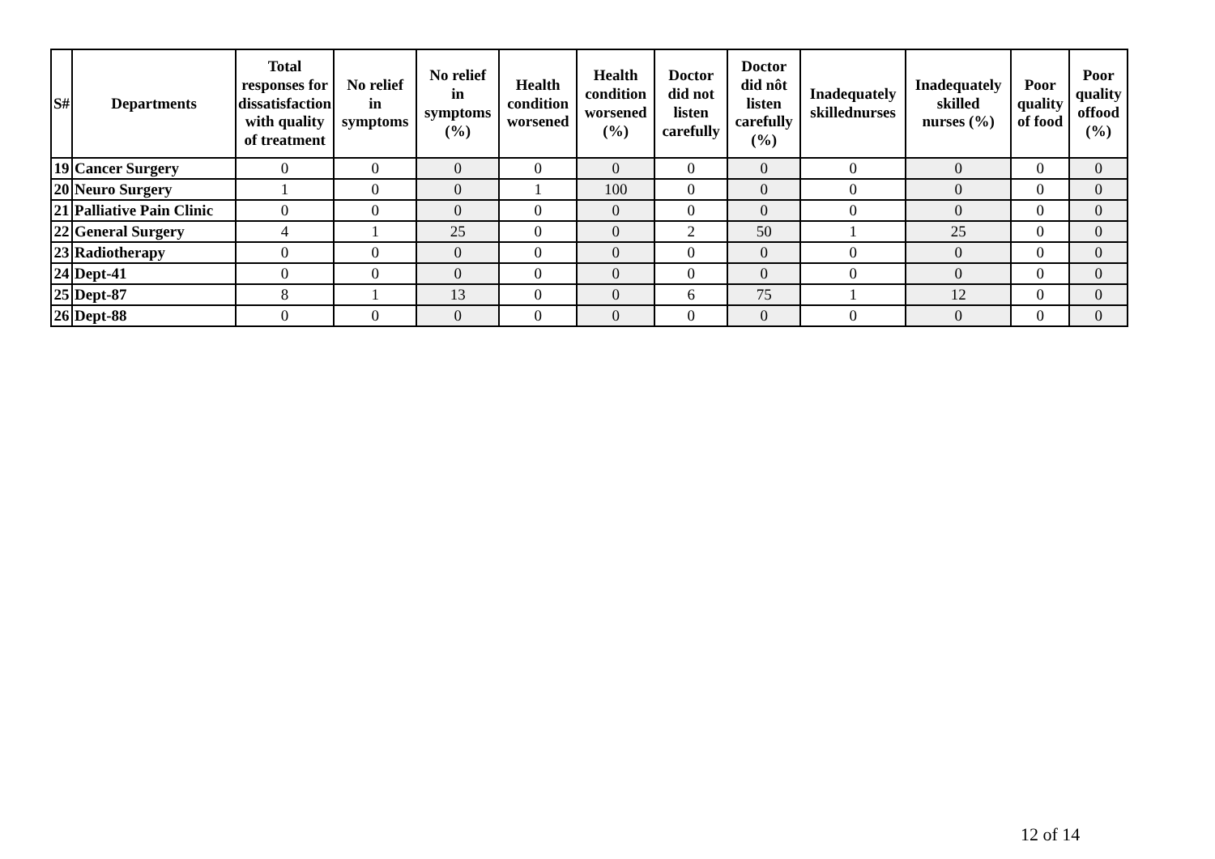| S# | Departments | Total responses for dissatisfaction with quality of treatment | No relief in symptoms | No relief in symptoms (%) | Health condition worsened | Health condition worsened (%) | Doctor did not listen carefully | Doctor did nôt listen carefully (%) | Inadequately skillednurses | Inadequately skilled nurses (%) | Poor quality of food | Poor quality offood (%) |
| --- | --- | --- | --- | --- | --- | --- | --- | --- | --- | --- | --- | --- |
| 19 | Cancer Surgery | 0 | 0 | 0 | 0 | 0 | 0 | 0 | 0 | 0 | 0 | 0 |
| 20 | Neuro Surgery | 1 | 0 | 0 | 1 | 100 | 0 | 0 | 0 | 0 | 0 | 0 |
| 21 | Palliative Pain Clinic | 0 | 0 | 0 | 0 | 0 | 0 | 0 | 0 | 0 | 0 | 0 |
| 22 | General Surgery | 4 | 1 | 25 | 0 | 0 | 2 | 50 | 1 | 25 | 0 | 0 |
| 23 | Radiotherapy | 0 | 0 | 0 | 0 | 0 | 0 | 0 | 0 | 0 | 0 | 0 |
| 24 | Dept-41 | 0 | 0 | 0 | 0 | 0 | 0 | 0 | 0 | 0 | 0 | 0 |
| 25 | Dept-87 | 8 | 1 | 13 | 0 | 0 | 6 | 75 | 1 | 12 | 0 | 0 |
| 26 | Dept-88 | 0 | 0 | 0 | 0 | 0 | 0 | 0 | 0 | 0 | 0 | 0 |
12 of 14